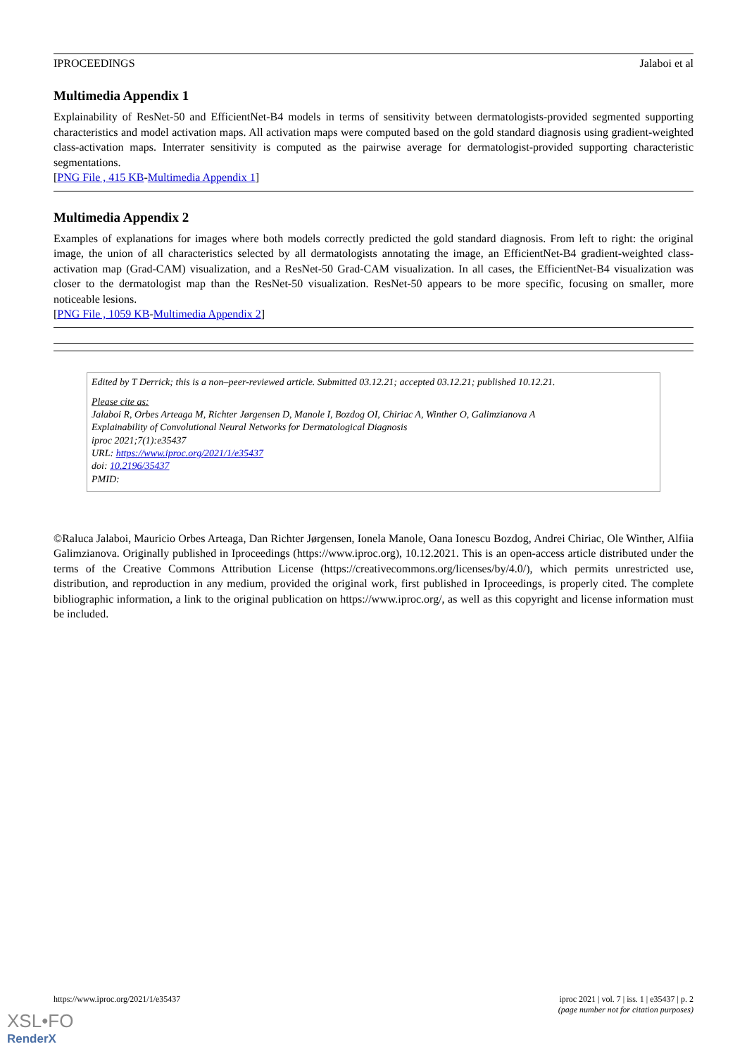IPROCEEDINGS Jalaboi et al
Multimedia Appendix 1
Explainability of ResNet-50 and EfficientNet-B4 models in terms of sensitivity between dermatologists-provided segmented supporting characteristics and model activation maps. All activation maps were computed based on the gold standard diagnosis using gradient-weighted class-activation maps. Interrater sensitivity is computed as the pairwise average for dermatologist-provided supporting characteristic segmentations.
[PNG File , 415 KB-Multimedia Appendix 1]
Multimedia Appendix 2
Examples of explanations for images where both models correctly predicted the gold standard diagnosis. From left to right: the original image, the union of all characteristics selected by all dermatologists annotating the image, an EfficientNet-B4 gradient-weighted class-activation map (Grad-CAM) visualization, and a ResNet-50 Grad-CAM visualization. In all cases, the EfficientNet-B4 visualization was closer to the dermatologist map than the ResNet-50 visualization. ResNet-50 appears to be more specific, focusing on smaller, more noticeable lesions.
[PNG File , 1059 KB-Multimedia Appendix 2]
Edited by T Derrick; this is a non–peer-reviewed article. Submitted 03.12.21; accepted 03.12.21; published 10.12.21.
Please cite as:
Jalaboi R, Orbes Arteaga M, Richter Jørgensen D, Manole I, Bozdog OI, Chiriac A, Winther O, Galimzianova A
Explainability of Convolutional Neural Networks for Dermatological Diagnosis
iproc 2021;7(1):e35437
URL: https://www.iproc.org/2021/1/e35437
doi: 10.2196/35437
PMID:
©Raluca Jalaboi, Mauricio Orbes Arteaga, Dan Richter Jørgensen, Ionela Manole, Oana Ionescu Bozdog, Andrei Chiriac, Ole Winther, Alfiia Galimzianova. Originally published in Iproceedings (https://www.iproc.org), 10.12.2021. This is an open-access article distributed under the terms of the Creative Commons Attribution License (https://creativecommons.org/licenses/by/4.0/), which permits unrestricted use, distribution, and reproduction in any medium, provided the original work, first published in Iproceedings, is properly cited. The complete bibliographic information, a link to the original publication on https://www.iproc.org/, as well as this copyright and license information must be included.
https://www.iproc.org/2021/1/e35437 iproc 2021 | vol. 7 | iss. 1 | e35437 | p. 2
(page number not for citation purposes)
XSL•FO
RenderX